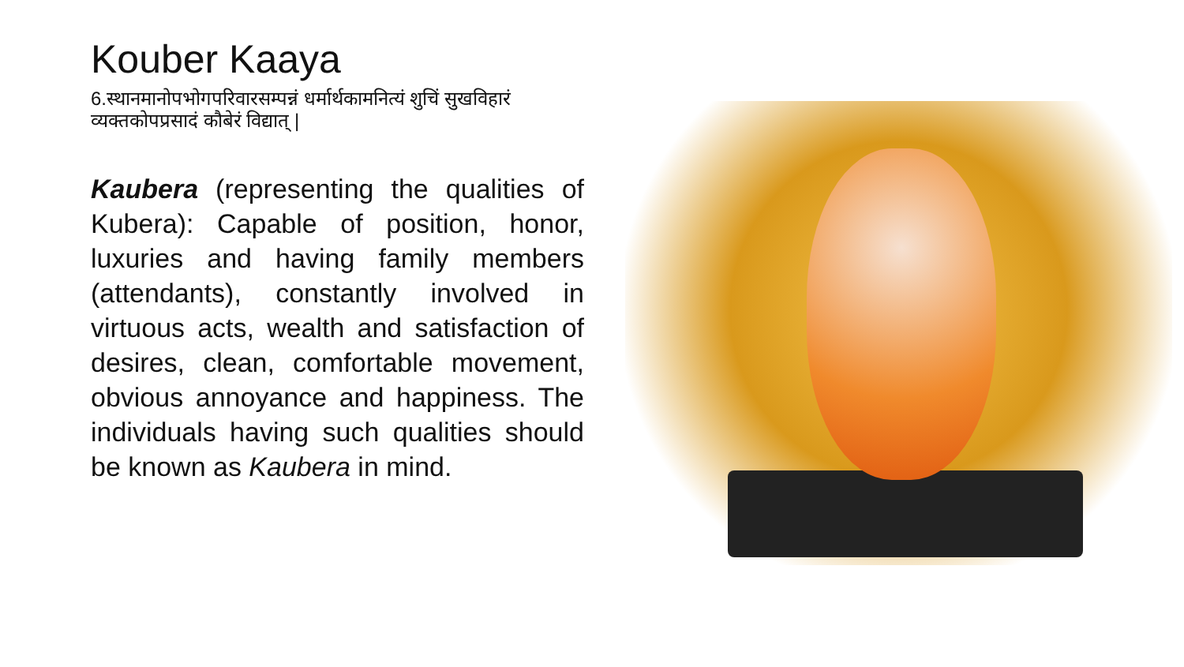Kouber Kaaya
6.स्थानमानोपभोगपरिवारसम्पन्नं धर्मार्थकामनित्यं शुचिं सुखविहारं व्यक्तकोपप्रसादं कौबेरं विद्यात् |
Kaubera (representing the qualities of Kubera): Capable of position, honor, luxuries and having family members (attendants), constantly involved in virtuous acts, wealth and satisfaction of desires, clean, comfortable movement, obvious annoyance and happiness. The individuals having such qualities should be known as Kaubera in mind.